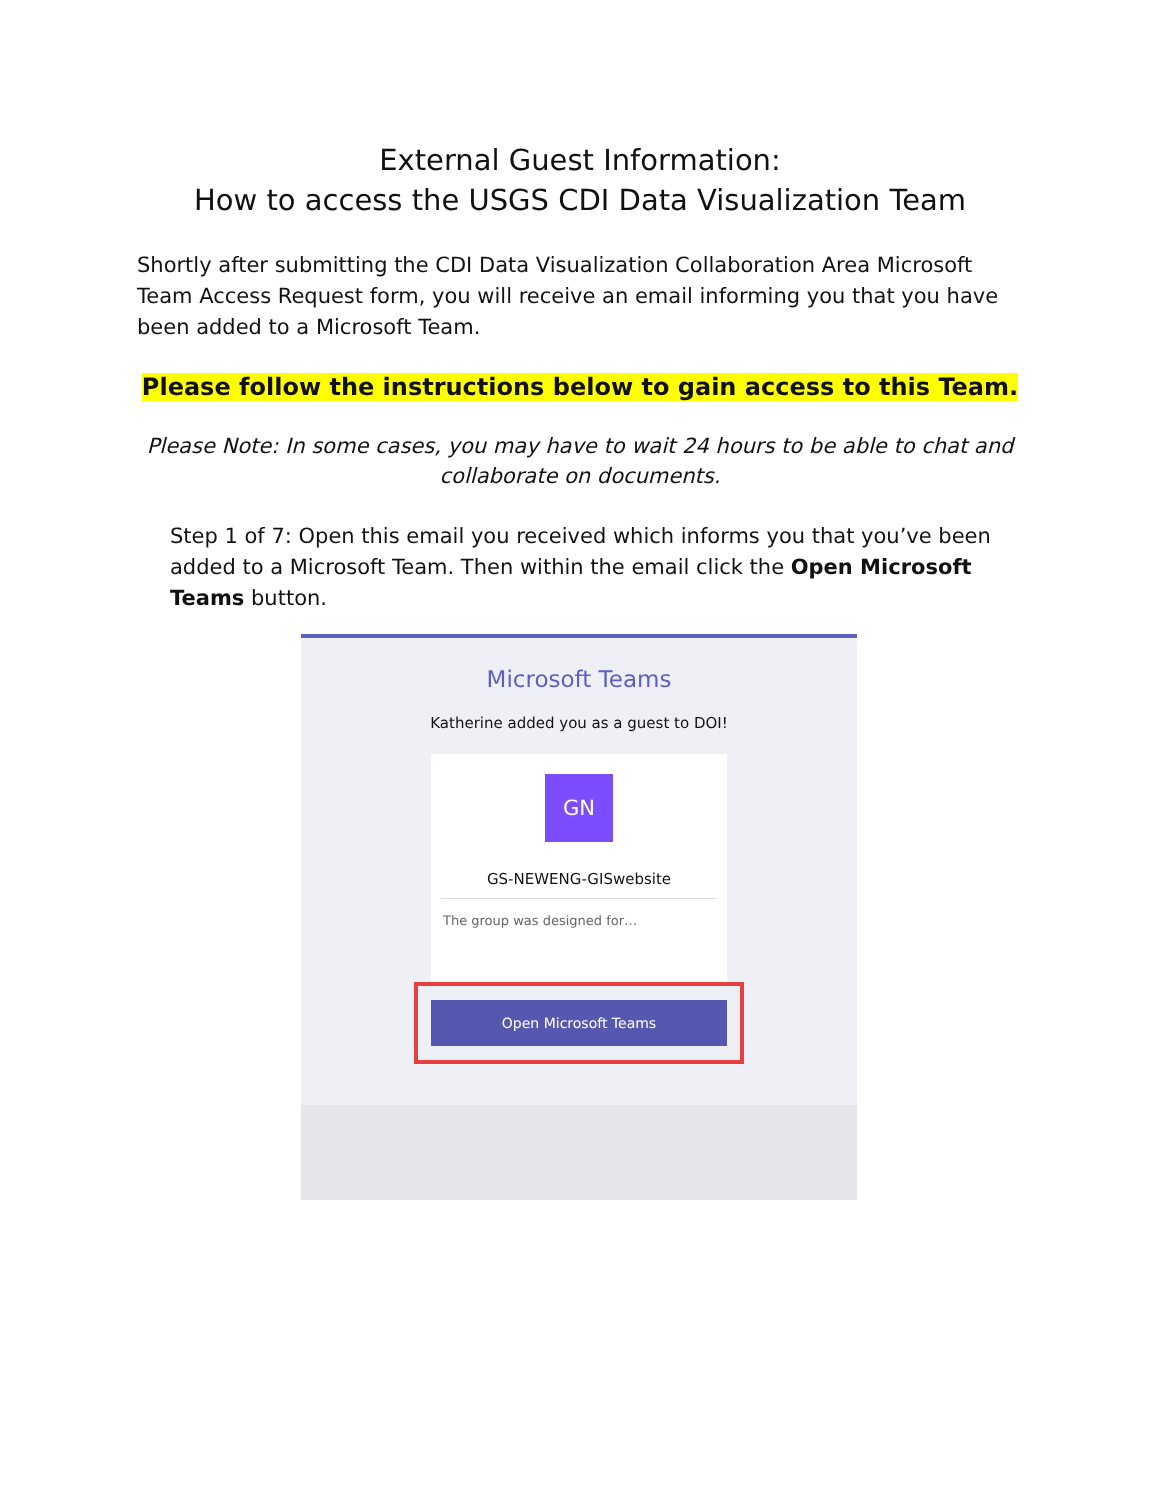External Guest Information:
How to access the USGS CDI Data Visualization Team
Shortly after submitting the CDI Data Visualization Collaboration Area Microsoft Team Access Request form, you will receive an email informing you that you have been added to a Microsoft Team.
Please follow the instructions below to gain access to this Team.
Please Note: In some cases, you may have to wait 24 hours to be able to chat and
collaborate on documents.
Step 1 of 7: Open this email you received which informs you that you’ve been added to a Microsoft Team. Then within the email click the Open Microsoft Teams button.
Microsoft Teams
Katherine added you as a guest to DOI!
GN
GS-NEWENG-GISwebsite
The group was designed for…
Open Microsoft Teams